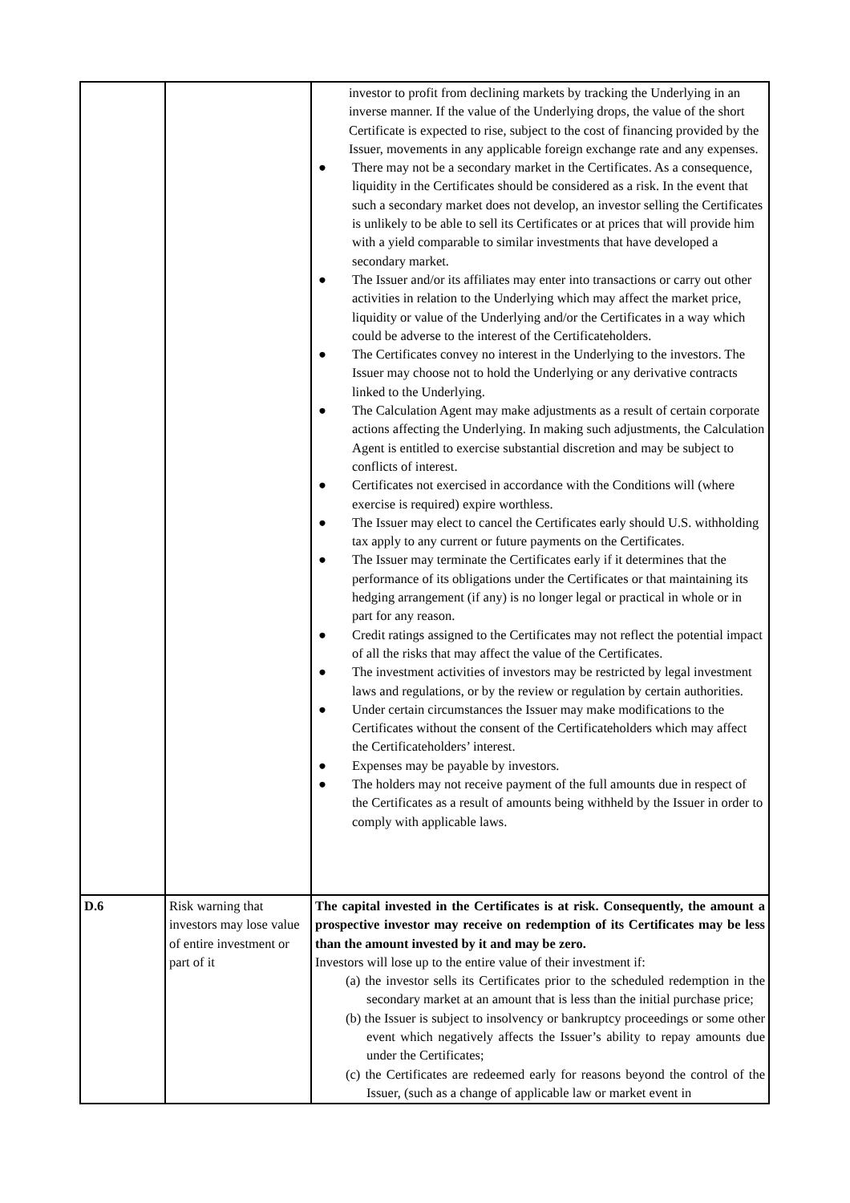| | | investor to profit from declining markets by tracking the Underlying in an inverse manner. If the value of the Underlying drops, the value of the short Certificate is expected to rise, subject to the cost of financing provided by the Issuer, movements in any applicable foreign exchange rate and any expenses. ● There may not be a secondary market in the Certificates. As a consequence, liquidity in the Certificates should be considered as a risk. In the event that such a secondary market does not develop, an investor selling the Certificates is unlikely to be able to sell its Certificates or at prices that will provide him with a yield comparable to similar investments that have developed a secondary market. ● The Issuer and/or its affiliates may enter into transactions or carry out other activities in relation to the Underlying which may affect the market price, liquidity or value of the Underlying and/or the Certificates in a way which could be adverse to the interest of the Certificateholders. ● The Certificates convey no interest in the Underlying to the investors. The Issuer may choose not to hold the Underlying or any derivative contracts linked to the Underlying. ● The Calculation Agent may make adjustments as a result of certain corporate actions affecting the Underlying. In making such adjustments, the Calculation Agent is entitled to exercise substantial discretion and may be subject to conflicts of interest. ● Certificates not exercised in accordance with the Conditions will (where exercise is required) expire worthless. ● The Issuer may elect to cancel the Certificates early should U.S. withholding tax apply to any current or future payments on the Certificates. ● The Issuer may terminate the Certificates early if it determines that the performance of its obligations under the Certificates or that maintaining its hedging arrangement (if any) is no longer legal or practical in whole or in part for any reason. ● Credit ratings assigned to the Certificates may not reflect the potential impact of all the risks that may affect the value of the Certificates. ● The investment activities of investors may be restricted by legal investment laws and regulations, or by the review or regulation by certain authorities. ● Under certain circumstances the Issuer may make modifications to the Certificates without the consent of the Certificateholders which may affect the Certificateholders’ interest. ● Expenses may be payable by investors. ● The holders may not receive payment of the full amounts due in respect of the Certificates as a result of amounts being withheld by the Issuer in order to comply with applicable laws. |
| D.6 | Risk warning that investors may lose value of entire investment or part of it | The capital invested in the Certificates is at risk. Consequently, the amount a prospective investor may receive on redemption of its Certificates may be less than the amount invested by it and may be zero. Investors will lose up to the entire value of their investment if: (a) the investor sells its Certificates prior to the scheduled redemption in the secondary market at an amount that is less than the initial purchase price; (b) the Issuer is subject to insolvency or bankruptcy proceedings or some other event which negatively affects the Issuer’s ability to repay amounts due under the Certificates; (c) the Certificates are redeemed early for reasons beyond the control of the Issuer, (such as a change of applicable law or market event in |